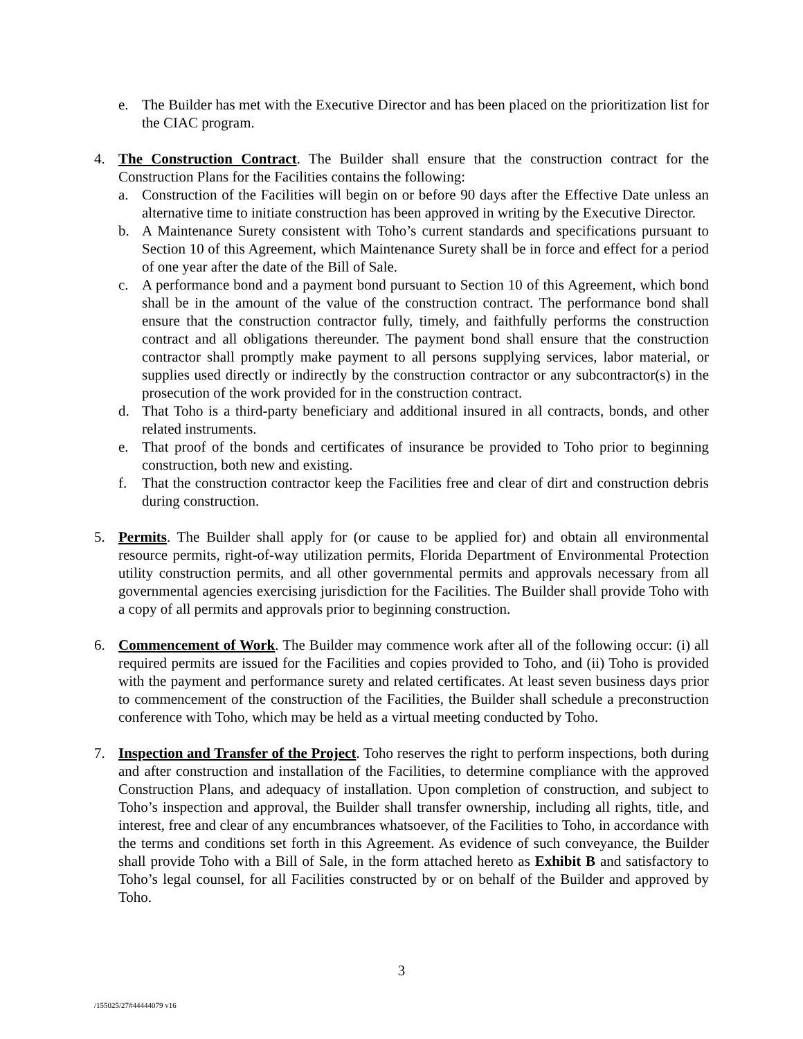e. The Builder has met with the Executive Director and has been placed on the prioritization list for the CIAC program.
4. The Construction Contract. The Builder shall ensure that the construction contract for the Construction Plans for the Facilities contains the following:
a. Construction of the Facilities will begin on or before 90 days after the Effective Date unless an alternative time to initiate construction has been approved in writing by the Executive Director.
b. A Maintenance Surety consistent with Toho’s current standards and specifications pursuant to Section 10 of this Agreement, which Maintenance Surety shall be in force and effect for a period of one year after the date of the Bill of Sale.
c. A performance bond and a payment bond pursuant to Section 10 of this Agreement, which bond shall be in the amount of the value of the construction contract. The performance bond shall ensure that the construction contractor fully, timely, and faithfully performs the construction contract and all obligations thereunder. The payment bond shall ensure that the construction contractor shall promptly make payment to all persons supplying services, labor material, or supplies used directly or indirectly by the construction contractor or any subcontractor(s) in the prosecution of the work provided for in the construction contract.
d. That Toho is a third-party beneficiary and additional insured in all contracts, bonds, and other related instruments.
e. That proof of the bonds and certificates of insurance be provided to Toho prior to beginning construction, both new and existing.
f. That the construction contractor keep the Facilities free and clear of dirt and construction debris during construction.
5. Permits. The Builder shall apply for (or cause to be applied for) and obtain all environmental resource permits, right-of-way utilization permits, Florida Department of Environmental Protection utility construction permits, and all other governmental permits and approvals necessary from all governmental agencies exercising jurisdiction for the Facilities. The Builder shall provide Toho with a copy of all permits and approvals prior to beginning construction.
6. Commencement of Work. The Builder may commence work after all of the following occur: (i) all required permits are issued for the Facilities and copies provided to Toho, and (ii) Toho is provided with the payment and performance surety and related certificates. At least seven business days prior to commencement of the construction of the Facilities, the Builder shall schedule a preconstruction conference with Toho, which may be held as a virtual meeting conducted by Toho.
7. Inspection and Transfer of the Project. Toho reserves the right to perform inspections, both during and after construction and installation of the Facilities, to determine compliance with the approved Construction Plans, and adequacy of installation. Upon completion of construction, and subject to Toho’s inspection and approval, the Builder shall transfer ownership, including all rights, title, and interest, free and clear of any encumbrances whatsoever, of the Facilities to Toho, in accordance with the terms and conditions set forth in this Agreement. As evidence of such conveyance, the Builder shall provide Toho with a Bill of Sale, in the form attached hereto as Exhibit B and satisfactory to Toho’s legal counsel, for all Facilities constructed by or on behalf of the Builder and approved by Toho.
3
/155025/27#44444079 v16